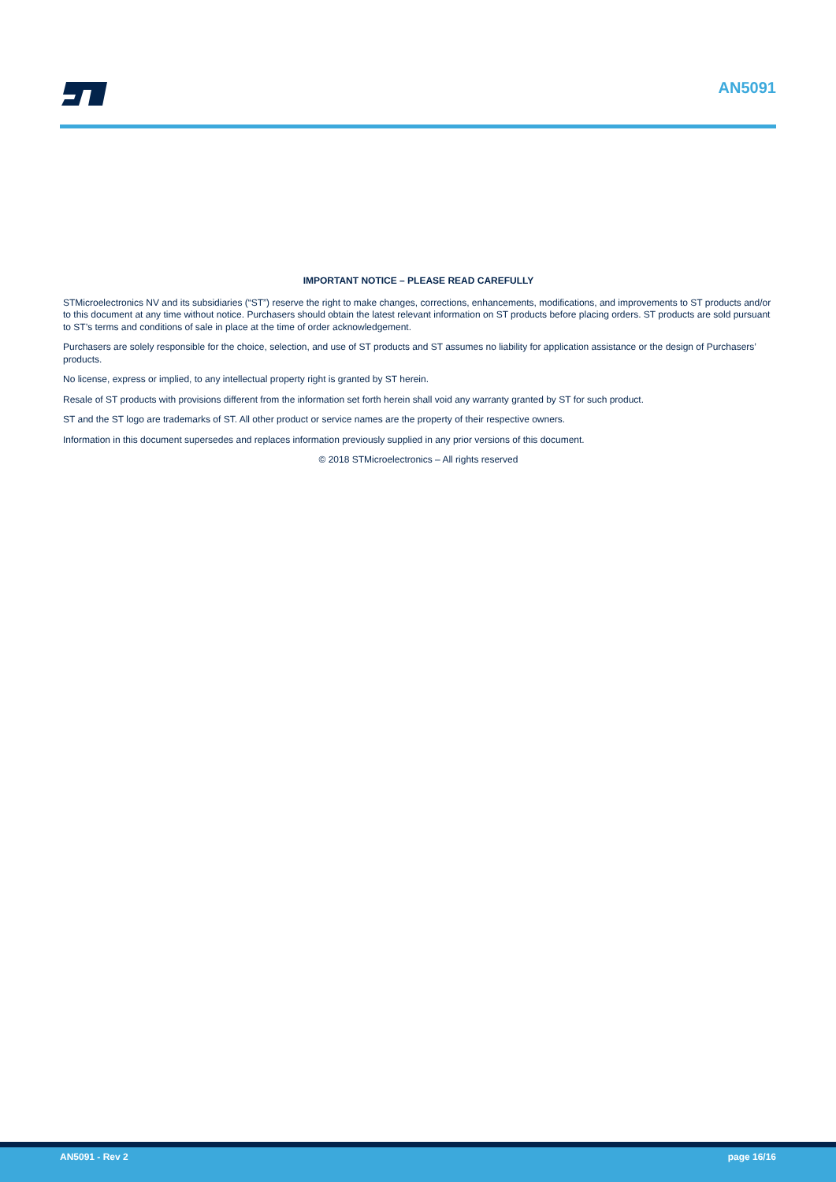AN5091
IMPORTANT NOTICE – PLEASE READ CAREFULLY
STMicroelectronics NV and its subsidiaries (“ST”) reserve the right to make changes, corrections, enhancements, modifications, and improvements to ST products and/or to this document at any time without notice. Purchasers should obtain the latest relevant information on ST products before placing orders. ST products are sold pursuant to ST’s terms and conditions of sale in place at the time of order acknowledgement.
Purchasers are solely responsible for the choice, selection, and use of ST products and ST assumes no liability for application assistance or the design of Purchasers’ products.
No license, express or implied, to any intellectual property right is granted by ST herein.
Resale of ST products with provisions different from the information set forth herein shall void any warranty granted by ST for such product.
ST and the ST logo are trademarks of ST. All other product or service names are the property of their respective owners.
Information in this document supersedes and replaces information previously supplied in any prior versions of this document.
© 2018 STMicroelectronics – All rights reserved
AN5091 - Rev 2 page 16/16